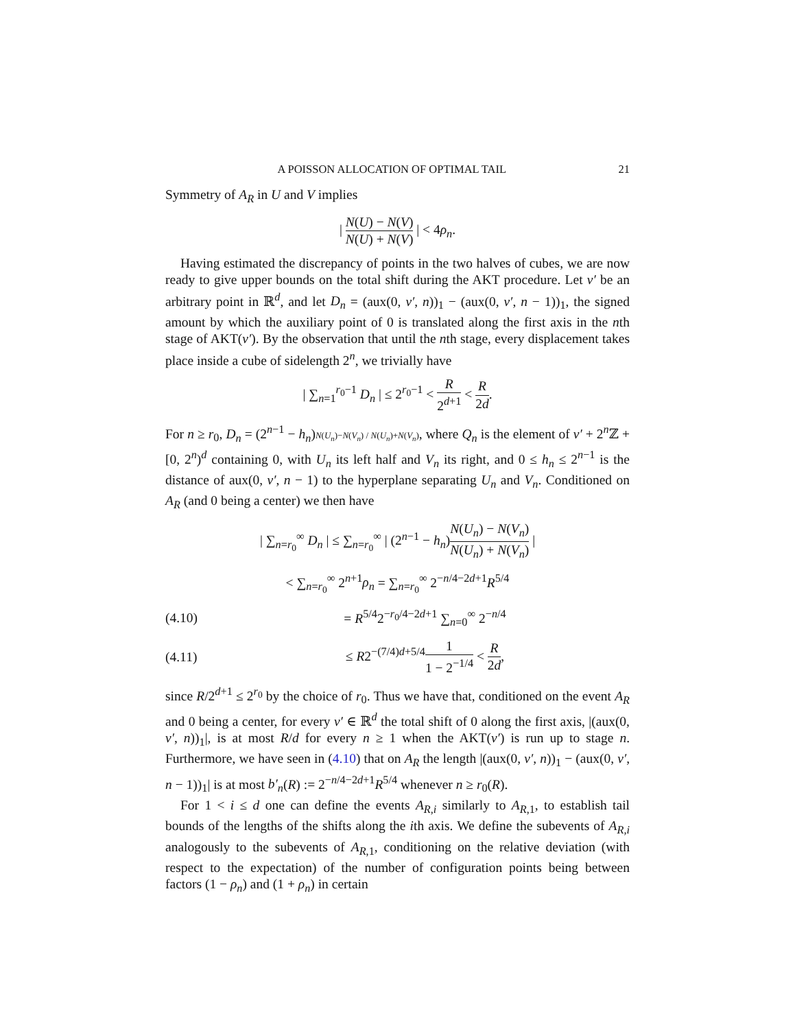A POISSON ALLOCATION OF OPTIMAL TAIL 21
Symmetry of A<sub>R</sub> in U and V implies
| N(U) − N(V) N(U) + N(V) | < 4ρ<sub>n</sub>.
Having estimated the discrepancy of points in the two halves of cubes, we are now ready to give upper bounds on the total shift during the AKT procedure. Let v′ be an arbitrary point in ℝ<sup>d</sup>, and let D<sub>n</sub> = (aux(0, v′, n))<sub>1</sub> − (aux(0, v′, n − 1))<sub>1</sub>, the signed amount by which the auxiliary point of 0 is translated along the first axis in the nth stage of AKT(v′). By the observation that until the nth stage, every displacement takes place inside a cube of sidelength 2<sup>n</sup>, we trivially have
| ∑<sub>n=1</sub><sup>r<sub>0</sub>−1</sup> D<sub>n</sub> | ≤ 2<sup>r<sub>0</sub>−1</sup> < R 2<sup>d+1</sup> < R 2d.
For n ≥ r<sub>0</sub>, D<sub>n</sub> = (2<sup>n−1</sup> − h<sub>n</sub>)N(U<sub>n</sub>)−N(V<sub>n</sub>) / N(U<sub>n</sub>)+N(V<sub>n</sub>), where Q<sub>n</sub> is the element of v′ + 2<sup>n</sup>ℤ + [0, 2<sup>n</sup>)<sup>d</sup> containing 0, with U<sub>n</sub> its left half and V<sub>n</sub> its right, and 0 ≤ h<sub>n</sub> ≤ 2<sup>n−1</sup> is the distance of aux(0, v′, n − 1) to the hyperplane separating U<sub>n</sub> and V<sub>n</sub>. Conditioned on A<sub>R</sub> (and 0 being a center) we then have
| ∑<sub>n=r<sub>0</sub></sub><sup>∞</sup> D<sub>n</sub> | ≤ ∑<sub>n=r<sub>0</sub></sub><sup>∞</sup> | (2<sup>n−1</sup> − h<sub>n</sub>)N(U<sub>n</sub>) − N(V<sub>n</sub>) N(U<sub>n</sub>) + N(V<sub>n</sub>) |
< ∑<sub>n=r<sub>0</sub></sub><sup>∞</sup> 2<sup>n+1</sup>ρ<sub>n</sub> = ∑<sub>n=r<sub>0</sub></sub><sup>∞</sup> 2<sup>−n/4−2d+1</sup>R<sup>5/4</sup>
(4.10) = R<sup>5/4</sup>2<sup>−r<sub>0</sub>/4−2d+1</sup> ∑<sub>n=0</sub><sup>∞</sup> 2<sup>−n/4</sup>
(4.11) ≤ R2<sup>−(7/4)d+5/4</sup>1 1 − 2<sup>−1/4</sup> < R 2d,
since R/2<sup>d+1</sup> ≤ 2<sup>r<sub>0</sub></sup> by the choice of r<sub>0</sub>. Thus we have that, conditioned on the event A<sub>R</sub> and 0 being a center, for every v′ ∈ ℝ<sup>d</sup> the total shift of 0 along the first axis, |(aux(0, v′, n))<sub>1</sub>|, is at most R/d for every n ≥ 1 when the AKT(v′) is run up to stage n. Furthermore, we have seen in (4.10) that on A<sub>R</sub> the length |(aux(0, v′, n))<sub>1</sub> − (aux(0, v′, n − 1))<sub>1</sub>| is at most b′<sub>n</sub>(R) := 2<sup>−n/4−2d+1</sup>R<sup>5/4</sup> whenever n ≥ r<sub>0</sub>(R).
For 1 < i ≤ d one can define the events A<sub>R,i</sub> similarly to A<sub>R,1</sub>, to establish tail bounds of the lengths of the shifts along the ith axis. We define the subevents of A<sub>R,i</sub> analogously to the subevents of A<sub>R,1</sub>, conditioning on the relative deviation (with respect to the expectation) of the number of configuration points being between factors (1 − ρ<sub>n</sub>) and (1 + ρ<sub>n</sub>) in certain